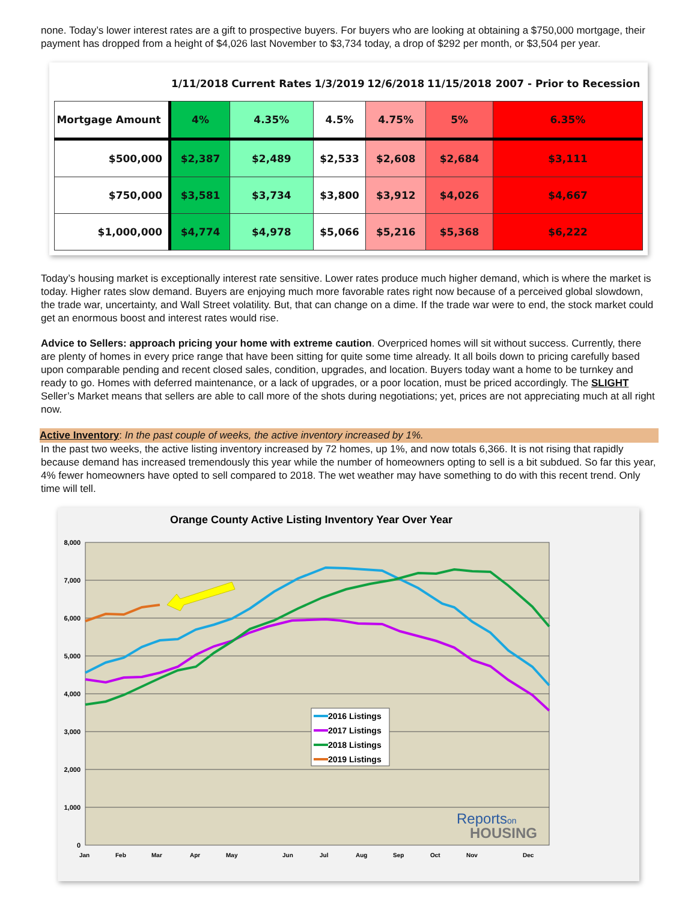none. Today’s lower interest rates are a gift to prospective buyers. For buyers who are looking at obtaining a $750,000 mortgage, their payment has dropped from a height of $4,026 last November to $3,734 today, a drop of $292 per month, or $3,504 per year.
| | 1/11/2018 | Current Rates | 1/3/2019 | 12/6/2018 | 11/15/2018 | 2007 - Prior to Recession |
| --- | --- | --- | --- | --- | --- | --- |
| Mortgage Amount | 4% | 4.35% | 4.5% | 4.75% | 5% | 6.35% |
| $500,000 | $2,387 | $2,489 | $2,533 | $2,608 | $2,684 | $3,111 |
| $750,000 | $3,581 | $3,734 | $3,800 | $3,912 | $4,026 | $4,667 |
| $1,000,000 | $4,774 | $4,978 | $5,066 | $5,216 | $5,368 | $6,222 |
Today’s housing market is exceptionally interest rate sensitive. Lower rates produce much higher demand, which is where the market is today. Higher rates slow demand. Buyers are enjoying much more favorable rates right now because of a perceived global slowdown, the trade war, uncertainty, and Wall Street volatility. But, that can change on a dime. If the trade war were to end, the stock market could get an enormous boost and interest rates would rise.
Advice to Sellers: approach pricing your home with extreme caution. Overpriced homes will sit without success. Currently, there are plenty of homes in every price range that have been sitting for quite some time already. It all boils down to pricing carefully based upon comparable pending and recent closed sales, condition, upgrades, and location. Buyers today want a home to be turnkey and ready to go. Homes with deferred maintenance, or a lack of upgrades, or a poor location, must be priced accordingly. The SLIGHT Seller’s Market means that sellers are able to call more of the shots during negotiations; yet, prices are not appreciating much at all right now.
Active Inventory: In the past couple of weeks, the active inventory increased by 1%.
In the past two weeks, the active listing inventory increased by 72 homes, up 1%, and now totals 6,366. It is not rising that rapidly because demand has increased tremendously this year while the number of homeowners opting to sell is a bit subdued. So far this year, 4% fewer homeowners have opted to sell compared to 2018. The wet weather may have something to do with this recent trend. Only time will tell.
Orange County Active Listing Inventory Year Over Year
8,000
7,000
6,000
5,000
4,000
3,000
2,000
1,000
0
Jan
Feb
Mar
Apr
May
Jun
Jul
Aug
Sep
Oct
Nov
Dec
2016 Listings
2017 Listings
2018 Listings
2019 Listings
Reportson
HOUSING